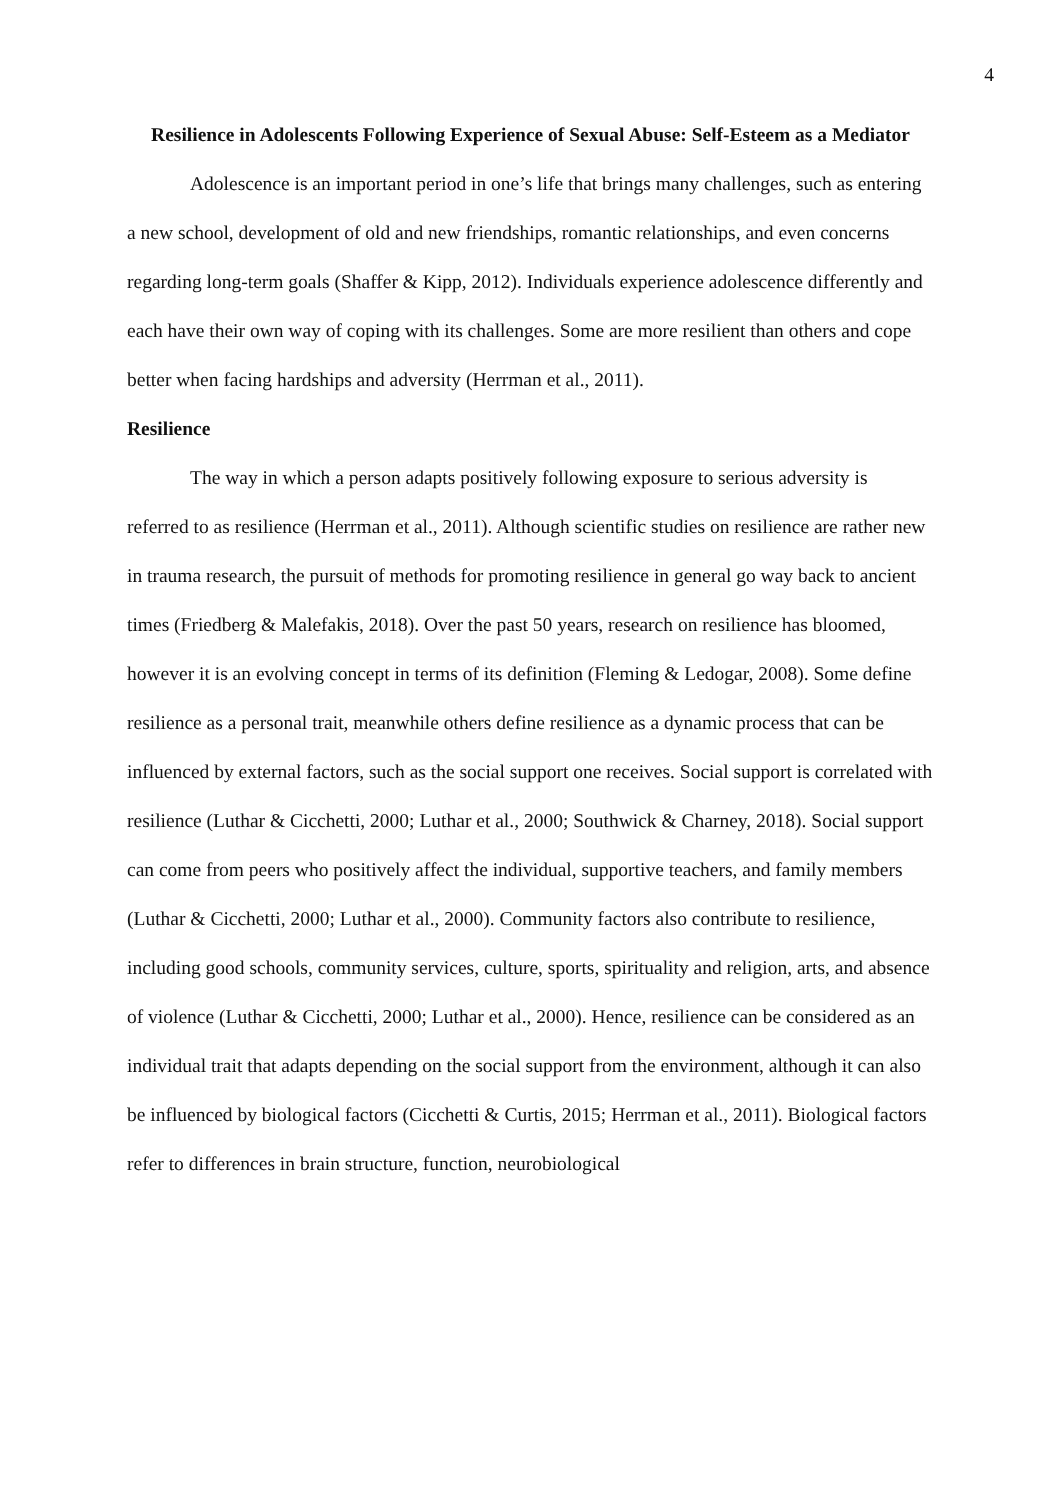4
Resilience in Adolescents Following Experience of Sexual Abuse: Self-Esteem as a Mediator
Adolescence is an important period in one’s life that brings many challenges, such as entering a new school, development of old and new friendships, romantic relationships, and even concerns regarding long-term goals (Shaffer & Kipp, 2012). Individuals experience adolescence differently and each have their own way of coping with its challenges. Some are more resilient than others and cope better when facing hardships and adversity (Herrman et al., 2011).
Resilience
The way in which a person adapts positively following exposure to serious adversity is referred to as resilience (Herrman et al., 2011). Although scientific studies on resilience are rather new in trauma research, the pursuit of methods for promoting resilience in general go way back to ancient times (Friedberg & Malefakis, 2018). Over the past 50 years, research on resilience has bloomed, however it is an evolving concept in terms of its definition (Fleming & Ledogar, 2008). Some define resilience as a personal trait, meanwhile others define resilience as a dynamic process that can be influenced by external factors, such as the social support one receives. Social support is correlated with resilience (Luthar & Cicchetti, 2000; Luthar et al., 2000; Southwick & Charney, 2018). Social support can come from peers who positively affect the individual, supportive teachers, and family members (Luthar & Cicchetti, 2000; Luthar et al., 2000). Community factors also contribute to resilience, including good schools, community services, culture, sports, spirituality and religion, arts, and absence of violence (Luthar & Cicchetti, 2000; Luthar et al., 2000). Hence, resilience can be considered as an individual trait that adapts depending on the social support from the environment, although it can also be influenced by biological factors (Cicchetti & Curtis, 2015; Herrman et al., 2011). Biological factors refer to differences in brain structure, function, neurobiological